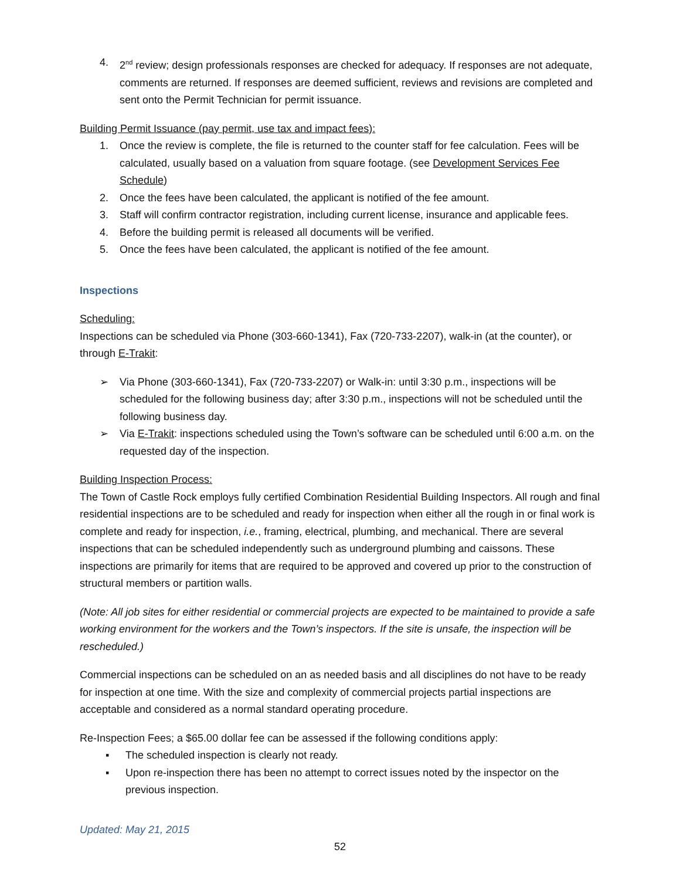4. 2<sup>nd</sup> review; design professionals responses are checked for adequacy. If responses are not adequate, comments are returned. If responses are deemed sufficient, reviews and revisions are completed and sent onto the Permit Technician for permit issuance.
Building Permit Issuance (pay permit, use tax and impact fees):
1. Once the review is complete, the file is returned to the counter staff for fee calculation. Fees will be calculated, usually based on a valuation from square footage. (see Development Services Fee Schedule)
2. Once the fees have been calculated, the applicant is notified of the fee amount.
3. Staff will confirm contractor registration, including current license, insurance and applicable fees.
4. Before the building permit is released all documents will be verified.
5. Once the fees have been calculated, the applicant is notified of the fee amount.
Inspections
Scheduling:
Inspections can be scheduled via Phone (303-660-1341), Fax (720-733-2207), walk-in (at the counter), or through E-Trakit:
➢ Via Phone (303-660-1341), Fax (720-733-2207) or Walk-in: until 3:30 p.m., inspections will be scheduled for the following business day; after 3:30 p.m., inspections will not be scheduled until the following business day.
➢ Via E-Trakit: inspections scheduled using the Town’s software can be scheduled until 6:00 a.m. on the requested day of the inspection.
Building Inspection Process:
The Town of Castle Rock employs fully certified Combination Residential Building Inspectors. All rough and final residential inspections are to be scheduled and ready for inspection when either all the rough in or final work is complete and ready for inspection, i.e., framing, electrical, plumbing, and mechanical. There are several inspections that can be scheduled independently such as underground plumbing and caissons. These inspections are primarily for items that are required to be approved and covered up prior to the construction of structural members or partition walls.
(Note: All job sites for either residential or commercial projects are expected to be maintained to provide a safe working environment for the workers and the Town’s inspectors. If the site is unsafe, the inspection will be rescheduled.)
Commercial inspections can be scheduled on an as needed basis and all disciplines do not have to be ready for inspection at one time. With the size and complexity of commercial projects partial inspections are acceptable and considered as a normal standard operating procedure.
Re-Inspection Fees; a $65.00 dollar fee can be assessed if the following conditions apply:
▪ The scheduled inspection is clearly not ready.
▪ Upon re-inspection there has been no attempt to correct issues noted by the inspector on the previous inspection.
Updated: May 21, 2015
52